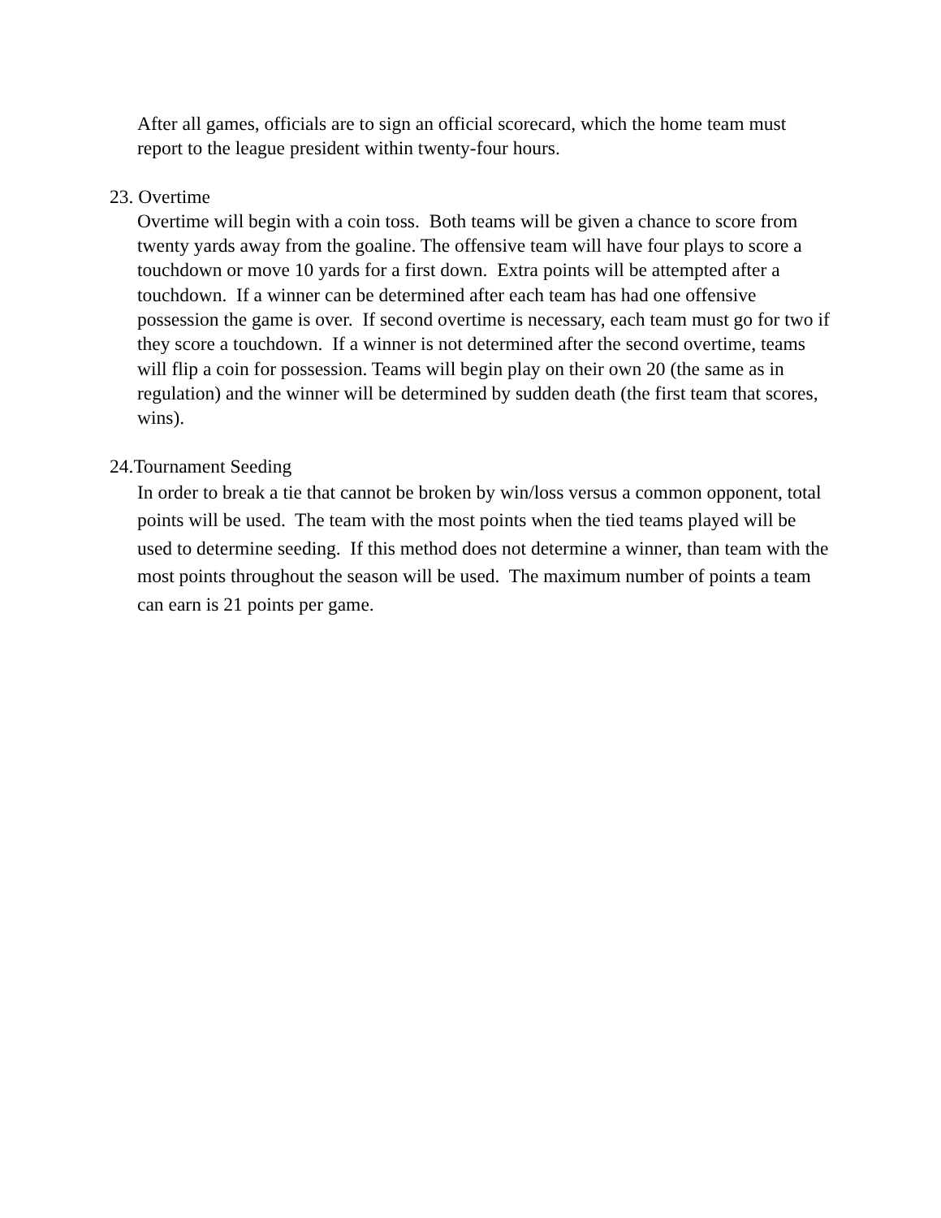After all games, officials are to sign an official scorecard, which the home team must report to the league president within twenty-four hours.
23. Overtime
Overtime will begin with a coin toss. Both teams will be given a chance to score from twenty yards away from the goaline. The offensive team will have four plays to score a touchdown or move 10 yards for a first down. Extra points will be attempted after a touchdown. If a winner can be determined after each team has had one offensive possession the game is over. If second overtime is necessary, each team must go for two if they score a touchdown. If a winner is not determined after the second overtime, teams will flip a coin for possession. Teams will begin play on their own 20 (the same as in regulation) and the winner will be determined by sudden death (the first team that scores, wins).
24.Tournament Seeding
In order to break a tie that cannot be broken by win/loss versus a common opponent, total points will be used. The team with the most points when the tied teams played will be used to determine seeding. If this method does not determine a winner, than team with the most points throughout the season will be used. The maximum number of points a team can earn is 21 points per game.